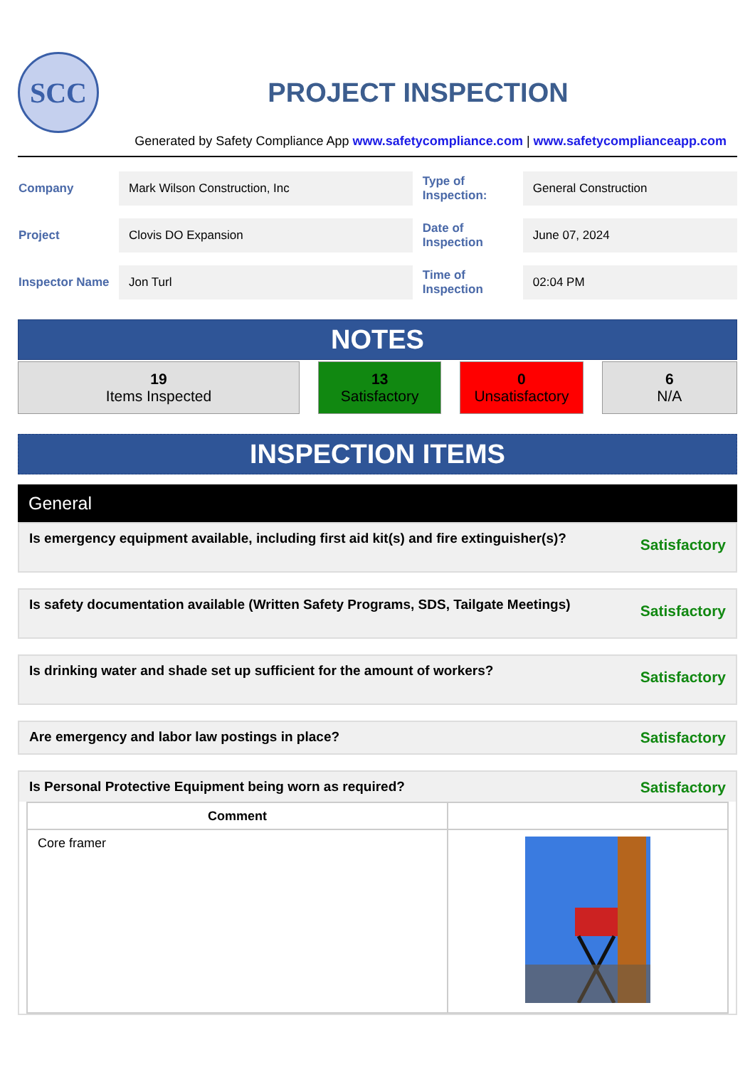SCC
PROJECT INSPECTION
Generated by Safety Compliance App www.safetycompliance.com | www.safetycomplianceapp.com
| Company | Mark Wilson Construction, Inc | Type of Inspection: | General Construction |
| Project | Clovis DO Expansion | Date of Inspection | June 07, 2024 |
| Inspector Name | Jon Turl | Time of Inspection | 02:04 PM |
NOTES
19
Items Inspected
13
Satisfactory
0
Unsatisfactory
6
N/A
INSPECTION ITEMS
General
Is emergency equipment available, including first aid kit(s) and fire extinguisher(s)? Satisfactory
Is safety documentation available (Written Safety Programs, SDS, Tailgate Meetings) Satisfactory
Is drinking water and shade set up sufficient for the amount of workers? Satisfactory
Are emergency and labor law postings in place? Satisfactory
Is Personal Protective Equipment being worn as required? Satisfactory
| Comment | |
| --- | --- |
| Core framer | |